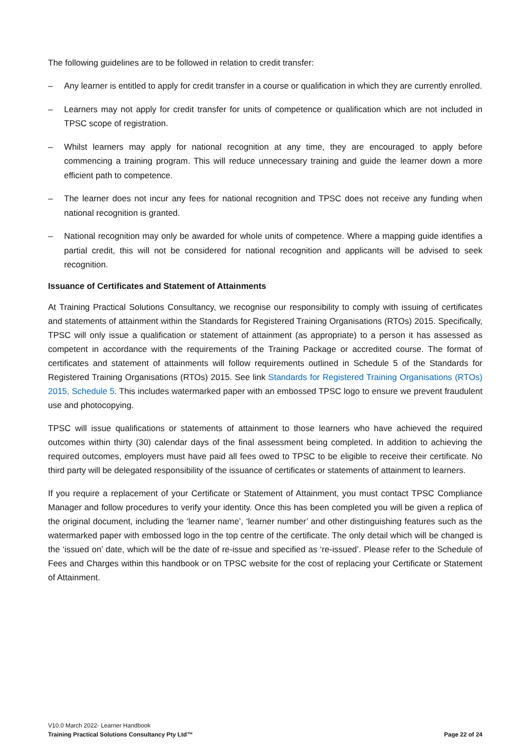The following guidelines are to be followed in relation to credit transfer:
– Any learner is entitled to apply for credit transfer in a course or qualification in which they are currently enrolled.
– Learners may not apply for credit transfer for units of competence or qualification which are not included in TPSC scope of registration.
– Whilst learners may apply for national recognition at any time, they are encouraged to apply before commencing a training program. This will reduce unnecessary training and guide the learner down a more efficient path to competence.
– The learner does not incur any fees for national recognition and TPSC does not receive any funding when national recognition is granted.
– National recognition may only be awarded for whole units of competence. Where a mapping guide identifies a partial credit, this will not be considered for national recognition and applicants will be advised to seek recognition.
Issuance of Certificates and Statement of Attainments
At Training Practical Solutions Consultancy, we recognise our responsibility to comply with issuing of certificates and statements of attainment within the Standards for Registered Training Organisations (RTOs) 2015. Specifically, TPSC will only issue a qualification or statement of attainment (as appropriate) to a person it has assessed as competent in accordance with the requirements of the Training Package or accredited course. The format of certificates and statement of attainments will follow requirements outlined in Schedule 5 of the Standards for Registered Training Organisations (RTOs) 2015. See link Standards for Registered Training Organisations (RTOs) 2015, Schedule 5. This includes watermarked paper with an embossed TPSC logo to ensure we prevent fraudulent use and photocopying.
TPSC will issue qualifications or statements of attainment to those learners who have achieved the required outcomes within thirty (30) calendar days of the final assessment being completed. In addition to achieving the required outcomes, employers must have paid all fees owed to TPSC to be eligible to receive their certificate. No third party will be delegated responsibility of the issuance of certificates or statements of attainment to learners.
If you require a replacement of your Certificate or Statement of Attainment, you must contact TPSC Compliance Manager and follow procedures to verify your identity. Once this has been completed you will be given a replica of the original document, including the ‘learner name’, ‘learner number’ and other distinguishing features such as the watermarked paper with embossed logo in the top centre of the certificate. The only detail which will be changed is the ‘issued on’ date, which will be the date of re-issue and specified as ‘re-issued’. Please refer to the Schedule of Fees and Charges within this handbook or on TPSC website for the cost of replacing your Certificate or Statement of Attainment.
V10.0 March 2022- Learner Handbook
Training Practical Solutions Consultancy Pty Ltd™ Page 22 of 24